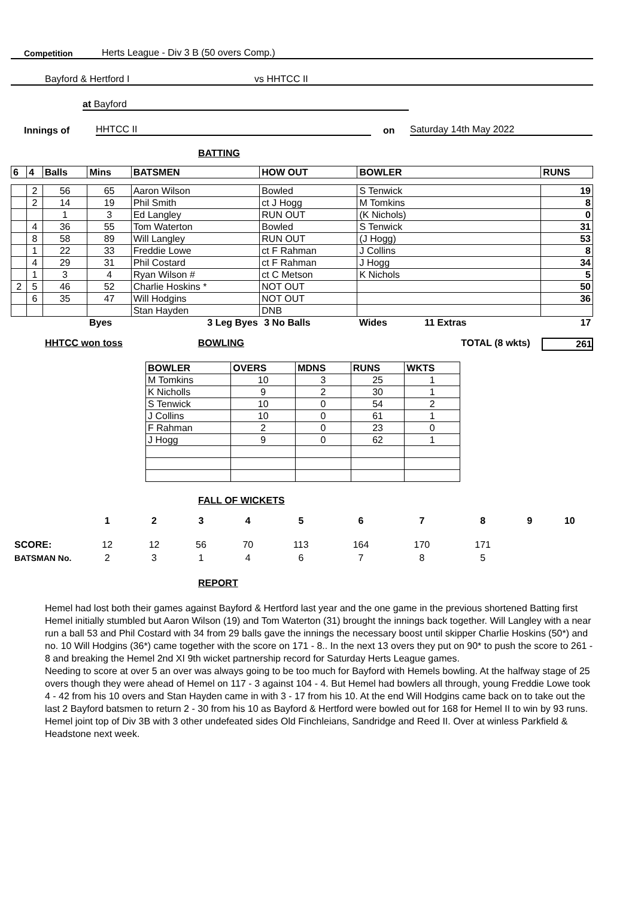Competition Herts League - Div 3 B (50 overs Comp.)
Bayford & Hertford I vs HHTCC II
at Bayford
Innings of HHTCC II on Saturday 14th May 2022
BATTING
| 6 | 4 | Balls | Mins | BATSMEN | HOW OUT | BOWLER | RUNS |
| --- | --- | --- | --- | --- | --- | --- | --- |
| | 2 | 56 | 65 | Aaron Wilson | Bowled | S Tenwick | 19 |
| | 2 | 14 | 19 | Phil Smith | ct J Hogg | M Tomkins | 8 |
| | | 1 | 3 | Ed Langley | RUN OUT | (K Nichols) | 0 |
| | 4 | 36 | 55 | Tom Waterton | Bowled | S Tenwick | 31 |
| | 8 | 58 | 89 | Will Langley | RUN OUT | (J Hogg) | 53 |
| | 1 | 22 | 33 | Freddie Lowe | ct F Rahman | J Collins | 8 |
| | 4 | 29 | 31 | Phil Costard | ct F Rahman | J Hogg | 34 |
| | 1 | 3 | 4 | Ryan Wilson # | ct C Metson | K Nichols | 5 |
| 2 | 5 | 46 | 52 | Charlie Hoskins * | NOT OUT | | 50 |
| | 6 | 35 | 47 | Will Hodgins | NOT OUT | | 36 |
| | | | | Stan Hayden | DNB | | |
| | | | Byes | 3 Leg Byes | 3 No Balls | Wides 11 Extras | 17 |
HHTCC won toss BOWLING TOTAL (8 wkts) 261
| BOWLER | OVERS | MDNS | RUNS | WKTS |
| --- | --- | --- | --- | --- |
| M Tomkins | 10 | 3 | 25 | 1 |
| K Nicholls | 9 | 2 | 30 | 1 |
| S Tenwick | 10 | 0 | 54 | 2 |
| J Collins | 10 | 0 | 61 | 1 |
| F Rahman | 2 | 0 | 23 | 0 |
| J Hogg | 9 | 0 | 62 | 1 |
FALL OF WICKETS
| | 1 | 2 | 3 | 4 | 5 | 6 | 7 | 8 | 9 | 10 |
| SCORE: | 12 | 12 | 56 | 70 | 113 | 164 | 170 | 171 | | |
| BATSMAN No. | 2 | 3 | 1 | 4 | 6 | 7 | 8 | 5 | | |
REPORT
Hemel had lost both their games against Bayford & Hertford last year and the one game in the previous shortened Batting first Hemel initially stumbled but Aaron Wilson (19) and Tom Waterton (31) brought the innings back together. Will Langley with a near run a ball 53 and Phil Costard with 34 from 29 balls gave the innings the necessary boost until skipper Charlie Hoskins (50*) and no. 10 Will Hodgins (36*) came together with the score on 171 - 8.. In the next 13 overs they put on 90* to push the score to 261 - 8 and breaking the Hemel 2nd XI 9th wicket partnership record for Saturday Herts League games.
Needing to score at over 5 an over was always going to be too much for Bayford with Hemels bowling. At the halfway stage of 25 overs though they were ahead of Hemel on 117 - 3 against 104 - 4. But Hemel had bowlers all through, young Freddie Lowe took 4 - 42 from his 10 overs and Stan Hayden came in with 3 - 17 from his 10. At the end Will Hodgins came back on to take out the last 2 Bayford batsmen to return 2 - 30 from his 10 as Bayford & Hertford were bowled out for 168 for Hemel II to win by 93 runs. Hemel joint top of Div 3B with 3 other undefeated sides Old Finchleians, Sandridge and Reed II. Over at winless Parkfield & Headstone next week.